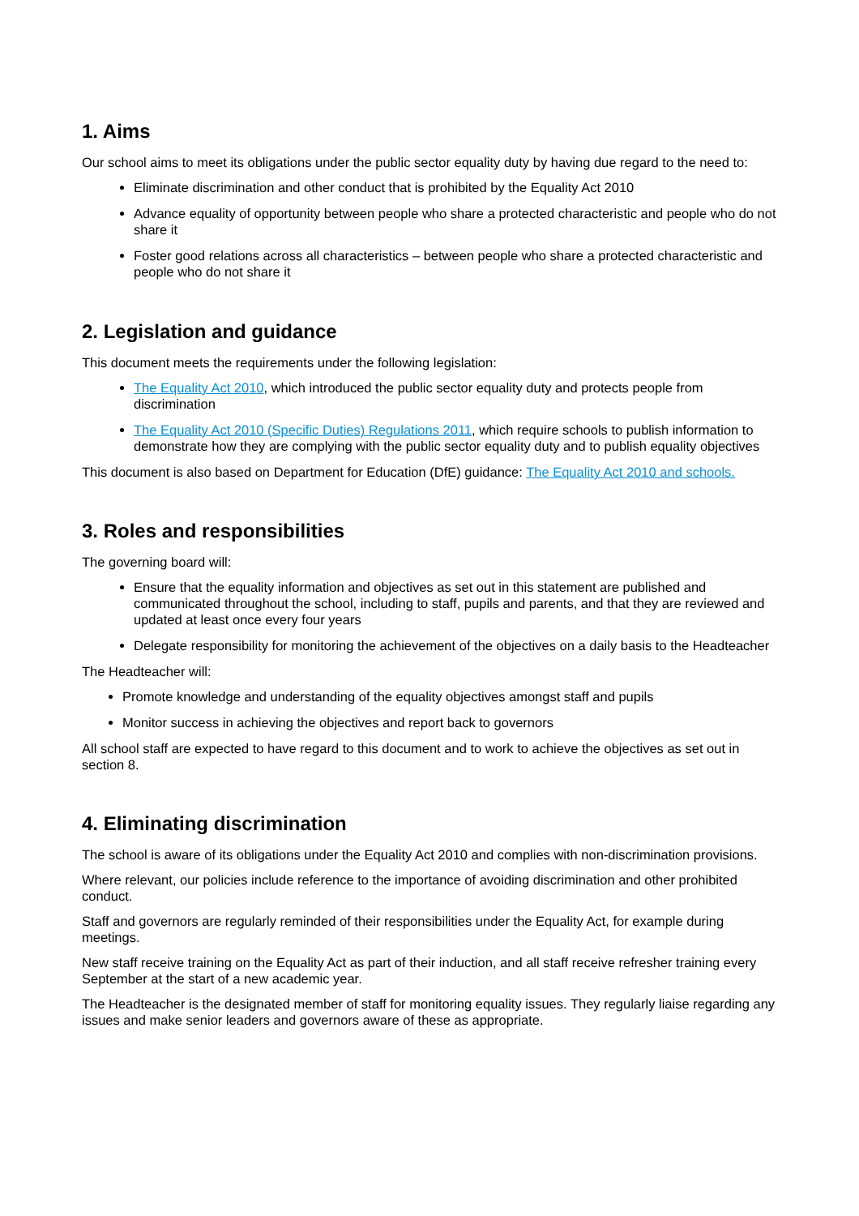1. Aims
Our school aims to meet its obligations under the public sector equality duty by having due regard to the need to:
Eliminate discrimination and other conduct that is prohibited by the Equality Act 2010
Advance equality of opportunity between people who share a protected characteristic and people who do not share it
Foster good relations across all characteristics – between people who share a protected characteristic and people who do not share it
2. Legislation and guidance
This document meets the requirements under the following legislation:
The Equality Act 2010, which introduced the public sector equality duty and protects people from discrimination
The Equality Act 2010 (Specific Duties) Regulations 2011, which require schools to publish information to demonstrate how they are complying with the public sector equality duty and to publish equality objectives
This document is also based on Department for Education (DfE) guidance: The Equality Act 2010 and schools.
3. Roles and responsibilities
The governing board will:
Ensure that the equality information and objectives as set out in this statement are published and communicated throughout the school, including to staff, pupils and parents, and that they are reviewed and updated at least once every four years
Delegate responsibility for monitoring the achievement of the objectives on a daily basis to the Headteacher
The Headteacher will:
Promote knowledge and understanding of the equality objectives amongst staff and pupils
Monitor success in achieving the objectives and report back to governors
All school staff are expected to have regard to this document and to work to achieve the objectives as set out in section 8.
4. Eliminating discrimination
The school is aware of its obligations under the Equality Act 2010 and complies with non-discrimination provisions.
Where relevant, our policies include reference to the importance of avoiding discrimination and other prohibited conduct.
Staff and governors are regularly reminded of their responsibilities under the Equality Act, for example during meetings.
New staff receive training on the Equality Act as part of their induction, and all staff receive refresher training every September at the start of a new academic year.
The Headteacher is the designated member of staff for monitoring equality issues. They regularly liaise regarding any issues and make senior leaders and governors aware of these as appropriate.